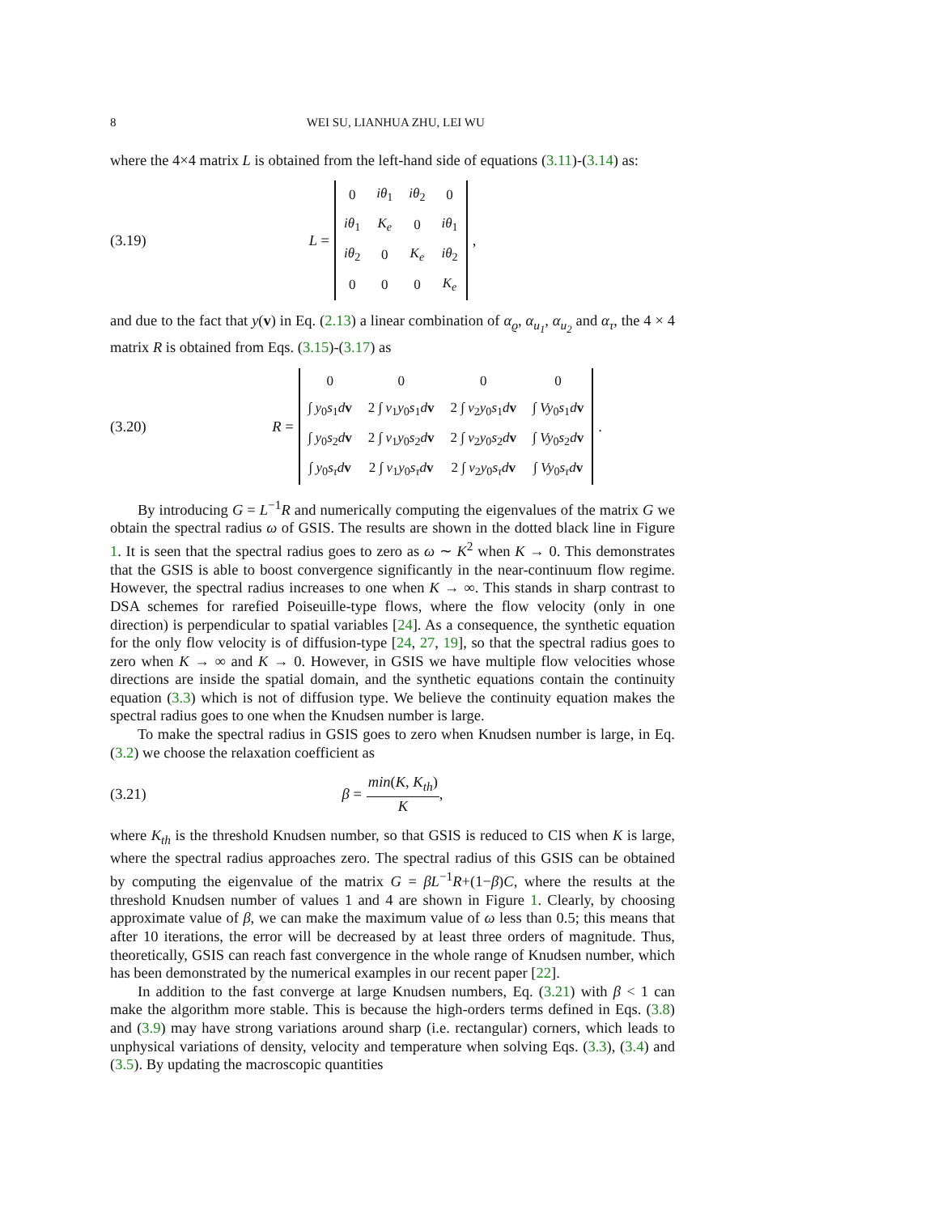8 WEI SU, LIANHUA ZHU, LEI WU
where the 4×4 matrix L is obtained from the left-hand side of equations (3.11)-(3.14) as:
(3.19)
L =
| 0 | iθ<sub>1</sub> | iθ<sub>2</sub> | 0 |
| iθ<sub>1</sub> | K<sub>e</sub> | 0 | iθ<sub>1</sub> |
| iθ<sub>2</sub> | 0 | K<sub>e</sub> | iθ<sub>2</sub> |
| 0 | 0 | 0 | K<sub>e</sub> |
,
and due to the fact that y(v) in Eq. (2.13) a linear combination of α<sub>ϱ</sub>, α<sub>u<sub>1</sub></sub>, α<sub>u<sub>2</sub></sub> and α<sub>τ</sub>, the 4 × 4 matrix R is obtained from Eqs. (3.15)-(3.17) as
(3.20)
R =
| 0 | 0 | 0 | 0 |
| ∫ y<sub>0</sub> s<sub>1</sub> d v | 2 ∫ v<sub>1</sub> y<sub>0</sub> s<sub>1</sub> d v | 2 ∫ v<sub>2</sub> y<sub>0</sub> s<sub>1</sub> d v | ∫ Vy<sub>0</sub> s<sub>1</sub> d v |
| ∫ y<sub>0</sub> s<sub>2</sub> d v | 2 ∫ v<sub>1</sub> y<sub>0</sub> s<sub>2</sub> d v | 2 ∫ v<sub>2</sub> y<sub>0</sub> s<sub>2</sub> d v | ∫ Vy<sub>0</sub> s<sub>2</sub> d v |
| ∫ y<sub>0</sub> s<sub>τ</sub> d v | 2 ∫ v<sub>1</sub> y<sub>0</sub> s<sub>τ</sub> d v | 2 ∫ v<sub>2</sub> y<sub>0</sub> s<sub>τ</sub> d v | ∫ Vy<sub>0</sub> s<sub>τ</sub> d v |
.
By introducing G = L<sup>−1</sup>R and numerically computing the eigenvalues of the matrix G we obtain the spectral radius ω of GSIS. The results are shown in the dotted black line in Figure 1. It is seen that the spectral radius goes to zero as ω ∼ K<sup>2</sup> when K → 0. This demonstrates that the GSIS is able to boost convergence significantly in the near-continuum flow regime. However, the spectral radius increases to one when K → ∞. This stands in sharp contrast to DSA schemes for rarefied Poiseuille-type flows, where the flow velocity (only in one direction) is perpendicular to spatial variables [24]. As a consequence, the synthetic equation for the only flow velocity is of diffusion-type [24, 27, 19], so that the spectral radius goes to zero when K → ∞ and K → 0. However, in GSIS we have multiple flow velocities whose directions are inside the spatial domain, and the synthetic equations contain the continuity equation (3.3) which is not of diffusion type. We believe the continuity equation makes the spectral radius goes to one when the Knudsen number is large.
To make the spectral radius in GSIS goes to zero when Knudsen number is large, in Eq. (3.2) we choose the relaxation coefficient as
(3.21) β = min(K, K<sub>th</sub>) K,
where K<sub>th</sub> is the threshold Knudsen number, so that GSIS is reduced to CIS when K is large, where the spectral radius approaches zero. The spectral radius of this GSIS can be obtained by computing the eigenvalue of the matrix G = βL<sup>−1</sup>R+(1−β)C, where the results at the threshold Knudsen number of values 1 and 4 are shown in Figure 1. Clearly, by choosing approximate value of β, we can make the maximum value of ω less than 0.5; this means that after 10 iterations, the error will be decreased by at least three orders of magnitude. Thus, theoretically, GSIS can reach fast convergence in the whole range of Knudsen number, which has been demonstrated by the numerical examples in our recent paper [22].
In addition to the fast converge at large Knudsen numbers, Eq. (3.21) with β < 1 can make the algorithm more stable. This is because the high-orders terms defined in Eqs. (3.8) and (3.9) may have strong variations around sharp (i.e. rectangular) corners, which leads to unphysical variations of density, velocity and temperature when solving Eqs. (3.3), (3.4) and (3.5). By updating the macroscopic quantities